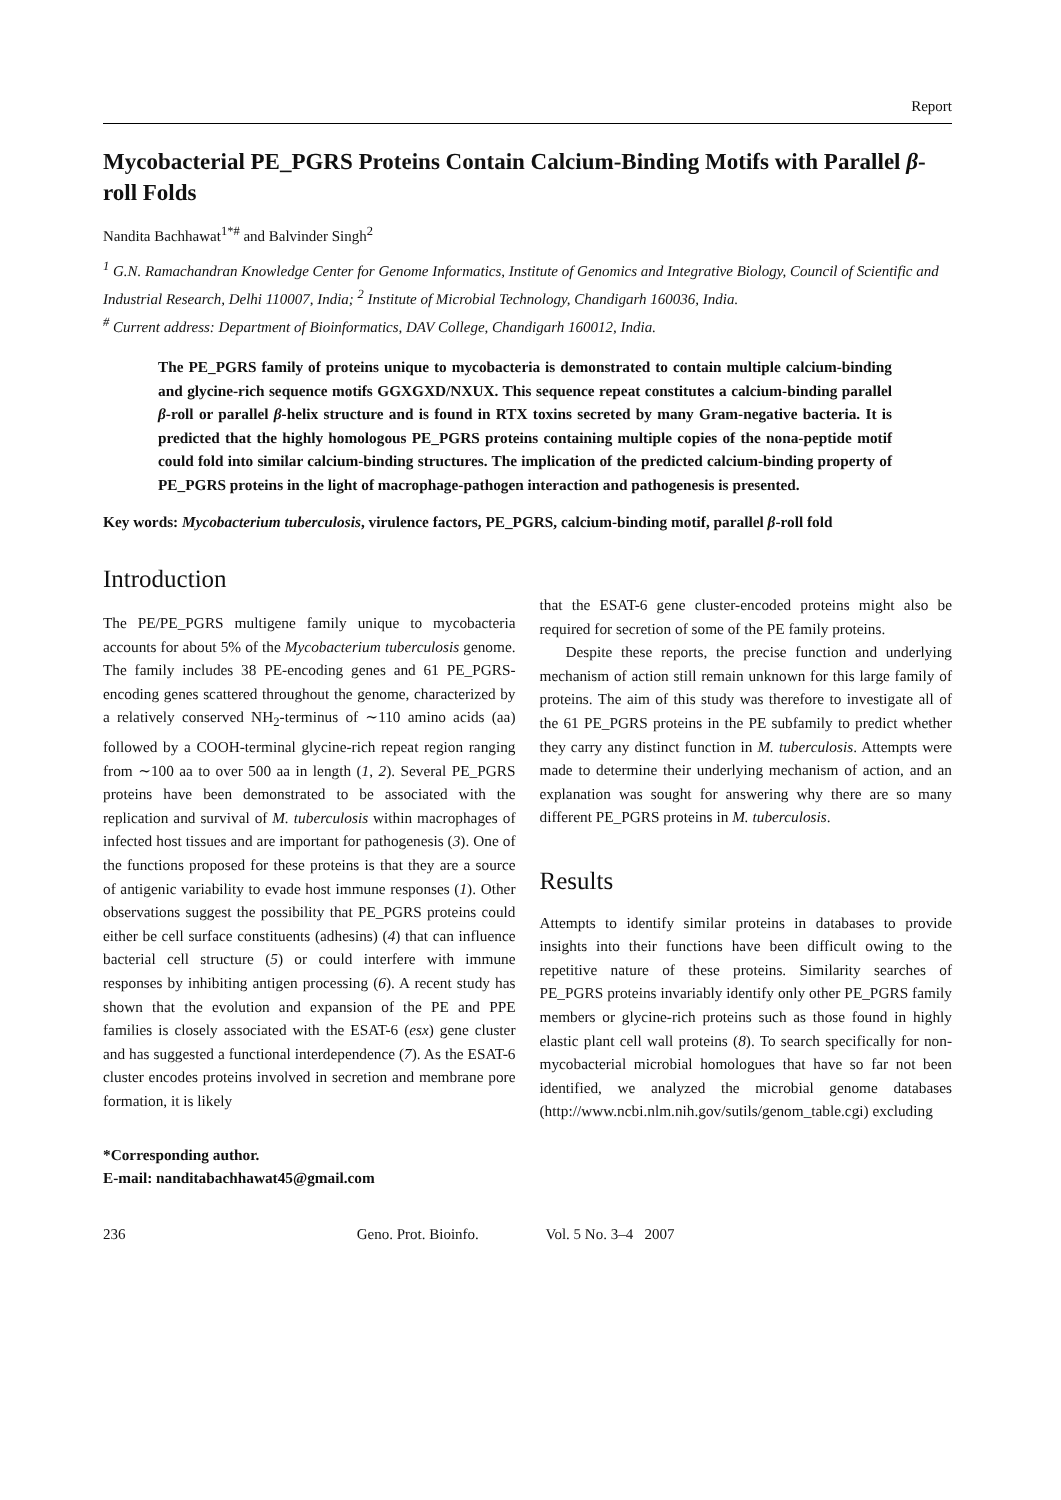Report
Mycobacterial PE_PGRS Proteins Contain Calcium-Binding Motifs with Parallel β-roll Folds
Nandita Bachhawat<sup>1*#</sup> and Balvinder Singh<sup>2</sup>
<sup>1</sup> G.N. Ramachandran Knowledge Center for Genome Informatics, Institute of Genomics and Integrative Biology, Council of Scientific and Industrial Research, Delhi 110007, India; <sup>2</sup> Institute of Microbial Technology, Chandigarh 160036, India.
<sup>#</sup> Current address: Department of Bioinformatics, DAV College, Chandigarh 160012, India.
The PE_PGRS family of proteins unique to mycobacteria is demonstrated to contain multiple calcium-binding and glycine-rich sequence motifs GGXGXD/NXUX. This sequence repeat constitutes a calcium-binding parallel β-roll or parallel β-helix structure and is found in RTX toxins secreted by many Gram-negative bacteria. It is predicted that the highly homologous PE_PGRS proteins containing multiple copies of the nona-peptide motif could fold into similar calcium-binding structures. The implication of the predicted calcium-binding property of PE_PGRS proteins in the light of macrophage-pathogen interaction and pathogenesis is presented.
Key words: Mycobacterium tuberculosis, virulence factors, PE_PGRS, calcium-binding motif, parallel β-roll fold
Introduction
The PE/PE_PGRS multigene family unique to mycobacteria accounts for about 5% of the Mycobacterium tuberculosis genome. The family includes 38 PE-encoding genes and 61 PE_PGRS-encoding genes scattered throughout the genome, characterized by a relatively conserved NH<sub>2</sub>-terminus of ∼110 amino acids (aa) followed by a COOH-terminal glycine-rich repeat region ranging from ∼100 aa to over 500 aa in length (1, 2). Several PE_PGRS proteins have been demonstrated to be associated with the replication and survival of M. tuberculosis within macrophages of infected host tissues and are important for pathogenesis (3). One of the functions proposed for these proteins is that they are a source of antigenic variability to evade host immune responses (1). Other observations suggest the possibility that PE_PGRS proteins could either be cell surface constituents (adhesins) (4) that can influence bacterial cell structure (5) or could interfere with immune responses by inhibiting antigen processing (6). A recent study has shown that the evolution and expansion of the PE and PPE families is closely associated with the ESAT-6 (esx) gene cluster and has suggested a functional interdependence (7). As the ESAT-6 cluster encodes proteins involved in secretion and membrane pore formation, it is likely
*Corresponding author.
E-mail: nanditabachhawat45@gmail.com
that the ESAT-6 gene cluster-encoded proteins might also be required for secretion of some of the PE family proteins.
Despite these reports, the precise function and underlying mechanism of action still remain unknown for this large family of proteins. The aim of this study was therefore to investigate all of the 61 PE_PGRS proteins in the PE subfamily to predict whether they carry any distinct function in M. tuberculosis. Attempts were made to determine their underlying mechanism of action, and an explanation was sought for answering why there are so many different PE_PGRS proteins in M. tuberculosis.
Results
Attempts to identify similar proteins in databases to provide insights into their functions have been difficult owing to the repetitive nature of these proteins. Similarity searches of PE_PGRS proteins invariably identify only other PE_PGRS family members or glycine-rich proteins such as those found in highly elastic plant cell wall proteins (8). To search specifically for non-mycobacterial microbial homologues that have so far not been identified, we analyzed the microbial genome databases (http://www.ncbi.nlm.nih.gov/sutils/genom_table.cgi) excluding
236 Geno. Prot. Bioinfo. Vol. 5 No. 3–4 2007